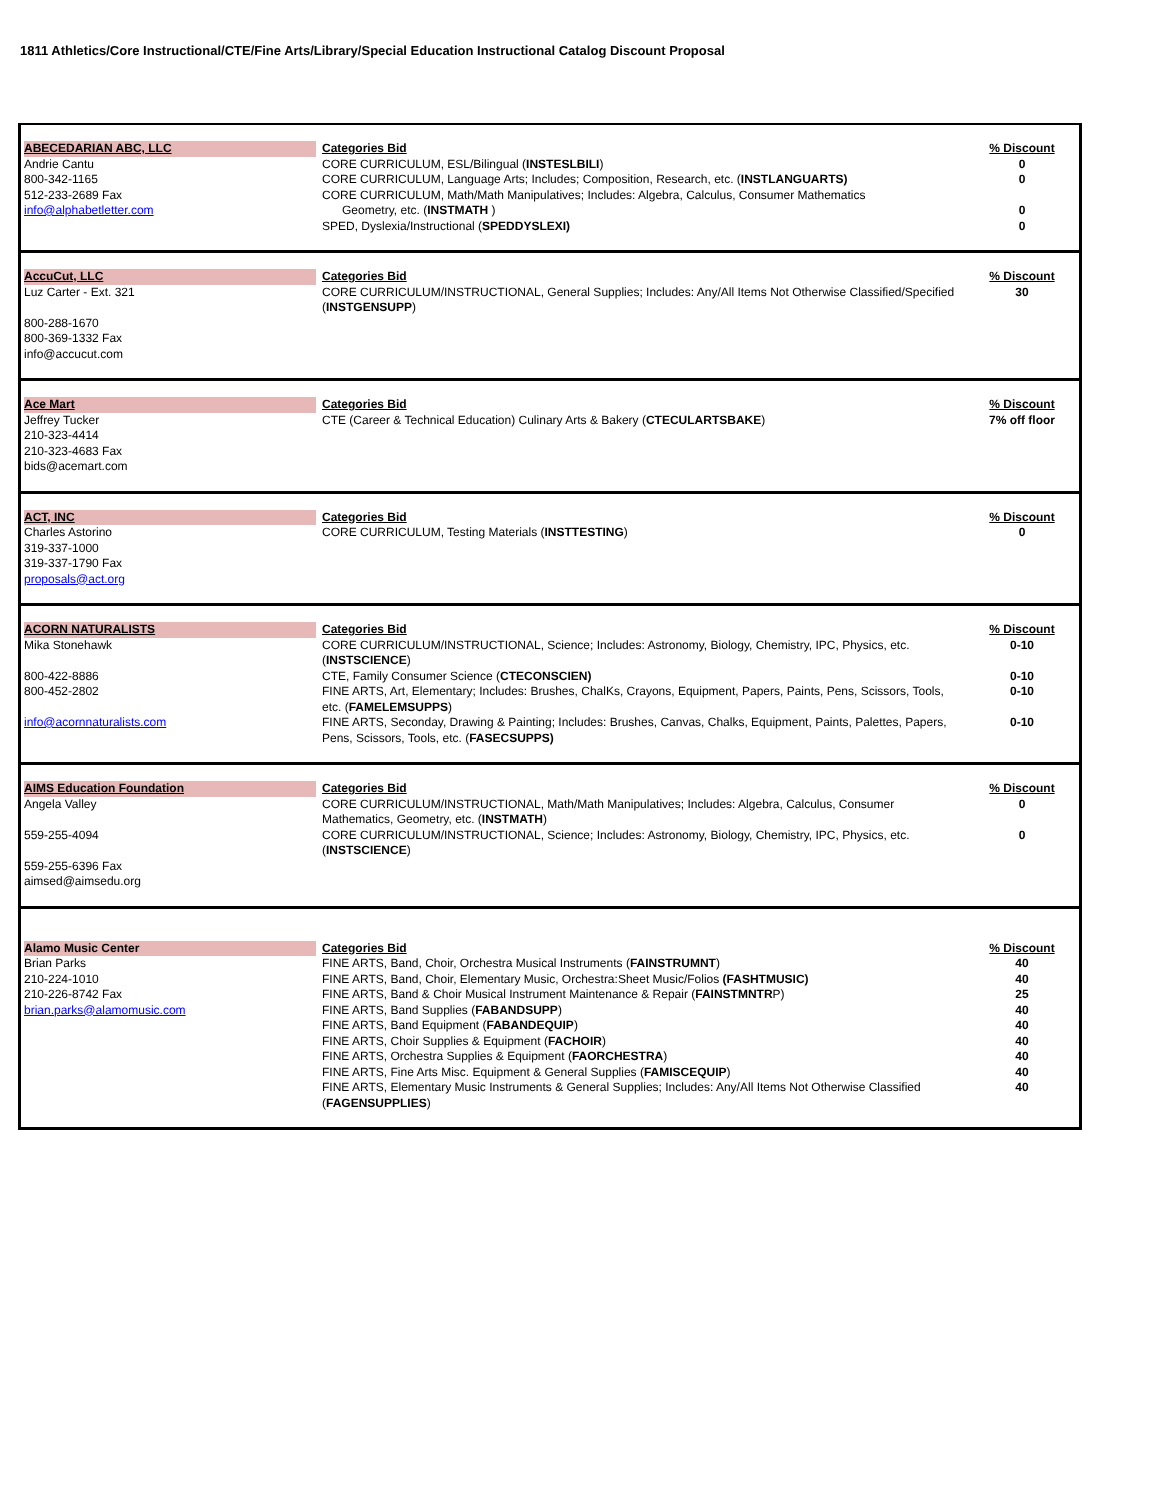1811 Athletics/Core Instructional/CTE/Fine Arts/Library/Special Education Instructional Catalog Discount Proposal
| ABECEDARIAN ABC, LLC Andrie Cantu 800-342-1165 512-233-2689 Fax info@alphabetletter.com | Categories Bid CORE CURRICULUM, ESL/Bilingual ( INSTESLBILI ) CORE CURRICULUM, Language Arts; Includes; Composition, Research, etc. ( INSTLANGUARTS) CORE CURRICULUM, Math/Math Manipulatives; Includes: Algebra, Calculus, Consumer Mathematics Geometry, etc. ( INSTMATH ) SPED, Dyslexia/Instructional ( SPEDDYSLEXI) | % Discount 0 0 0 0 |
| AccuCut, LLC Luz Carter - Ext. 321 800-288-1670 800-369-1332 Fax info@accucut.com | Categories Bid CORE CURRICULUM/INSTRUCTIONAL, General Supplies; Includes: Any/All Items Not Otherwise Classified/Specified ( INSTGENSUPP ) | % Discount 30 |
| Ace Mart Jeffrey Tucker 210-323-4414 210-323-4683 Fax bids@acemart.com | Categories Bid CTE (Career & Technical Education) Culinary Arts & Bakery ( CTECULARTSBAKE ) | % Discount 7% off floor |
| ACT, INC Charles Astorino 319-337-1000 319-337-1790 Fax proposals@act.org | Categories Bid CORE CURRICULUM, Testing Materials ( INSTTESTING ) | % Discount 0 |
| ACORN NATURALISTS Mika Stonehawk 800-422-8886 800-452-2802 info@acornnaturalists.com | Categories Bid CORE CURRICULUM/INSTRUCTIONAL, Science; Includes: Astronomy, Biology, Chemistry, IPC, Physics, etc. ( INSTSCIENCE ) CTE, Family Consumer Science ( CTECONSCIEN) FINE ARTS, Art, Elementary; Includes: Brushes, ChalKs, Crayons, Equipment, Papers, Paints, Pens, Scissors, Tools, etc. ( FAMELEMSUPPS ) FINE ARTS, Seconday, Drawing & Painting; Includes: Brushes, Canvas, Chalks, Equipment, Paints, Palettes, Papers, Pens, Scissors, Tools, etc. ( FASECSUPPS) | % Discount 0-10 0-10 0-10 0-10 |
| AIMS Education Foundation Angela Valley 559-255-4094 559-255-6396 Fax aimsed@aimsedu.org | Categories Bid CORE CURRICULUM/INSTRUCTIONAL, Math/Math Manipulatives; Includes: Algebra, Calculus, Consumer Mathematics, Geometry, etc. ( INSTMATH ) CORE CURRICULUM/INSTRUCTIONAL, Science; Includes: Astronomy, Biology, Chemistry, IPC, Physics, etc. ( INSTSCIENCE ) | % Discount 0 0 |
| Alamo Music Center Brian Parks 210-224-1010 210-226-8742 Fax brian.parks@alamomusic.com | Categories Bid FINE ARTS, Band, Choir, Orchestra Musical Instruments ( FAINSTRUMNT ) FINE ARTS, Band, Choir, Elementary Music, Orchestra:Sheet Music/Folios (FASHTMUSIC) FINE ARTS, Band & Choir Musical Instrument Maintenance & Repair ( FAINSTMNTR P) FINE ARTS, Band Supplies ( FABANDSUPP ) FINE ARTS, Band Equipment ( FABANDEQUIP ) FINE ARTS, Choir Supplies & Equipment ( FACHOIR ) FINE ARTS, Orchestra Supplies & Equipment ( FAORCHESTRA ) FINE ARTS, Fine Arts Misc. Equipment & General Supplies ( FAMISCEQUIP ) FINE ARTS, Elementary Music Instruments & General Supplies; Includes: Any/All Items Not Otherwise Classified ( FAGENSUPPLIES ) | % Discount 40 40 25 40 40 40 40 40 40 |